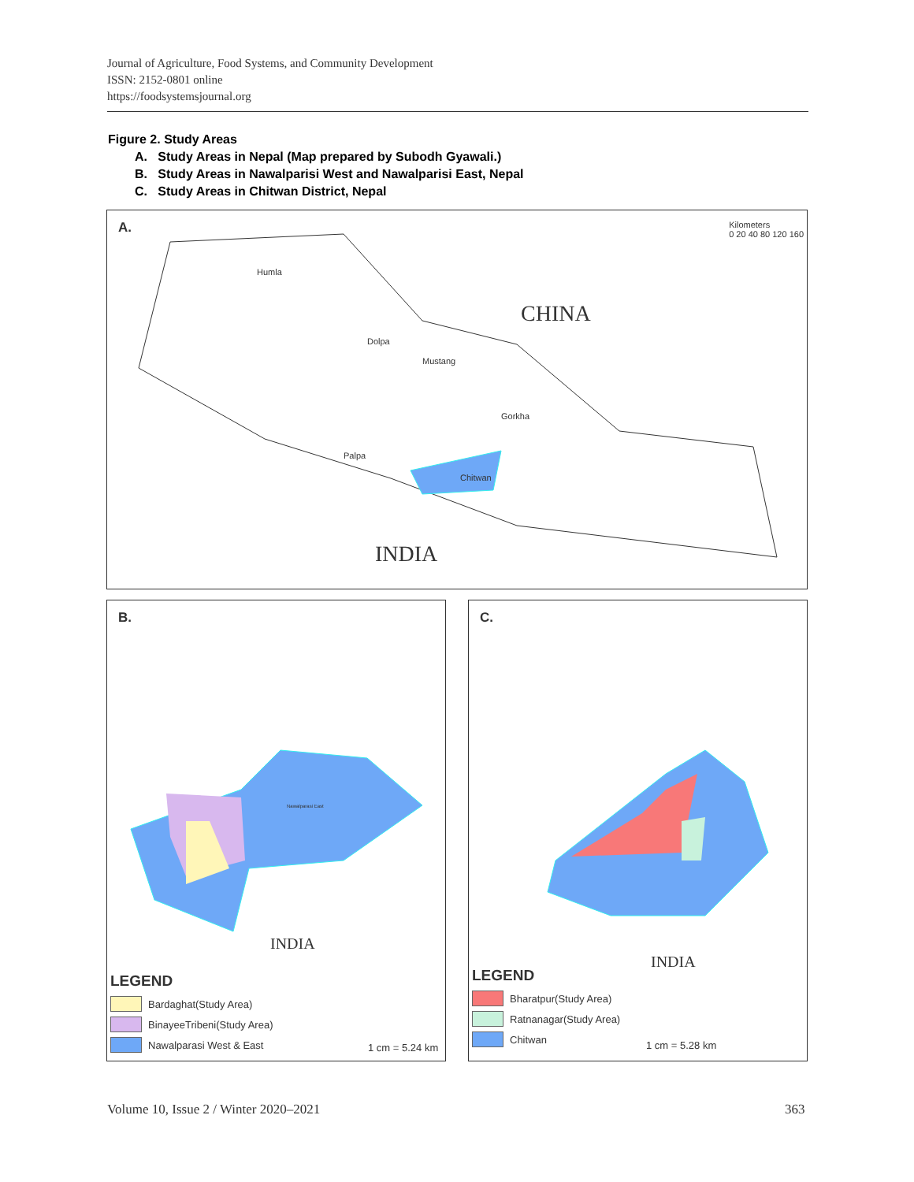Journal of Agriculture, Food Systems, and Community Development
ISSN: 2152-0801 online
https://foodsystemsjournal.org
Figure 2. Study Areas
A. Study Areas in Nepal (Map prepared by Subodh Gyawali.)
B. Study Areas in Nawalparisi West and Nawalparisi East, Nepal
C. Study Areas in Chitwan District, Nepal
A.
CHINA
INDIA
Kilometers
0 20 40 80 120 160
Humla
Dolpa
Mustang
Chitwan
Palpa
Gorkha
B.
Nawalparasi East
INDIA
LEGEND
Bardaghat(Study Area)
BinayeeTribeni(Study Area)
Nawalparasi West & East
1 cm = 5.24 km
C.
INDIA
LEGEND
Bharatpur(Study Area)
Ratnanagar(Study Area)
Chitwan
1 cm = 5.28 km
Volume 10, Issue 2 / Winter 2020–2021
363